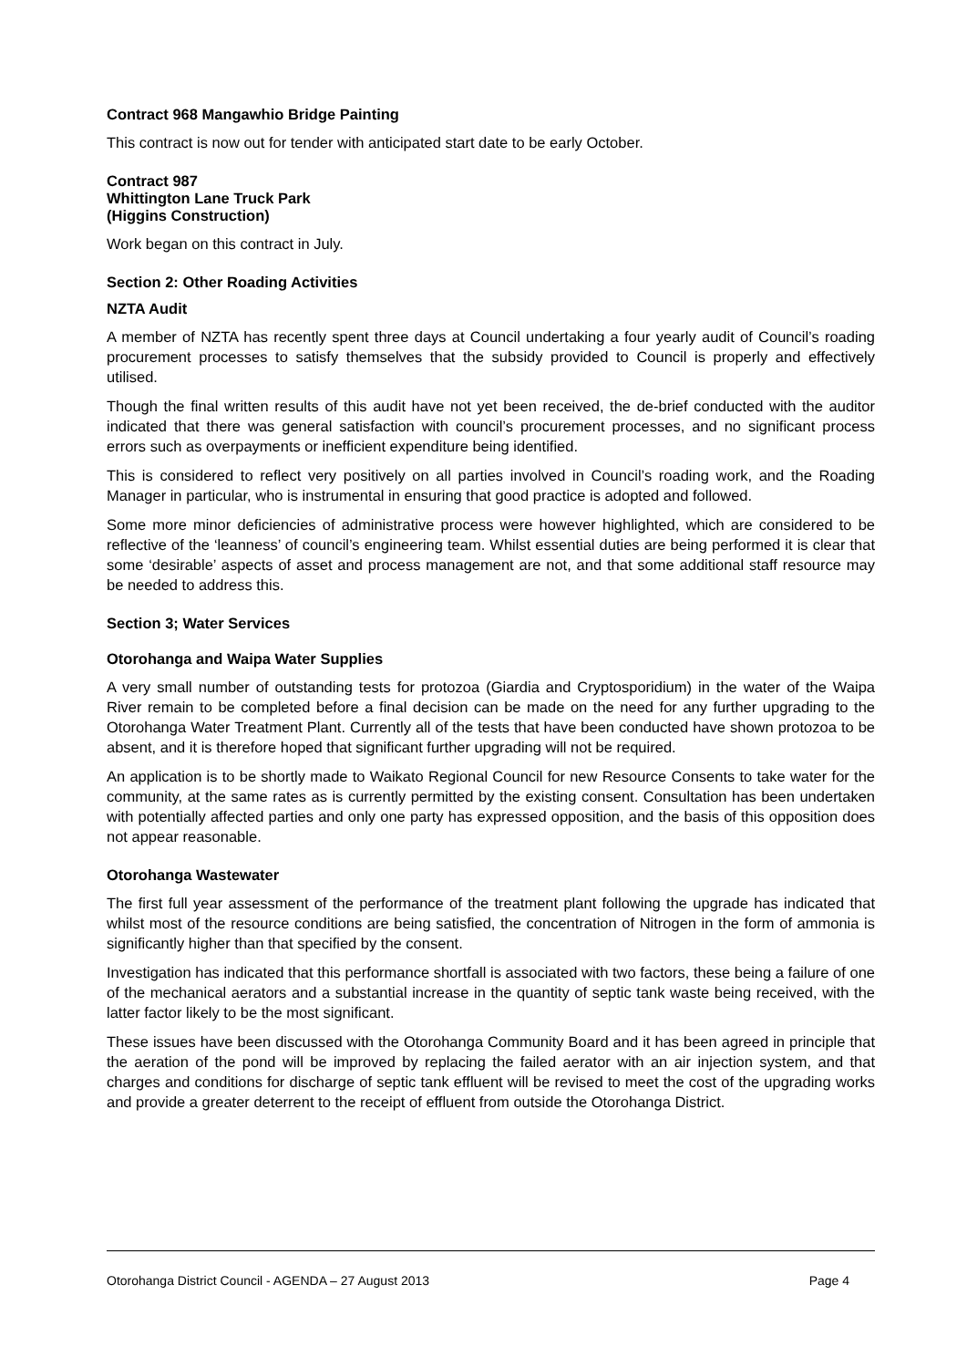Contract 968 Mangawhio Bridge Painting
This contract is now out for tender with anticipated start date to be early October.
Contract 987
Whittington Lane Truck Park
(Higgins Construction)
Work began on this contract in July.
Section 2: Other Roading Activities
NZTA Audit
A member of NZTA has recently spent three days at Council undertaking a four yearly audit of Council’s roading procurement processes to satisfy themselves that the subsidy provided to Council is properly and effectively utilised.
Though the final written results of this audit have not yet been received, the de-brief conducted with the auditor indicated that there was general satisfaction with council’s procurement processes, and no significant process errors such as overpayments or inefficient expenditure being identified.
This is considered to reflect very positively on all parties involved in Council’s roading work, and the Roading Manager in particular, who is instrumental in ensuring that good practice is adopted and followed.
Some more minor deficiencies of administrative process were however highlighted, which are considered to be reflective of the ‘leanness’ of council’s engineering team. Whilst essential duties are being performed it is clear that some ‘desirable’ aspects of asset and process management are not, and that some additional staff resource may be needed to address this.
Section 3; Water Services
Otorohanga and Waipa Water Supplies
A very small number of outstanding tests for protozoa (Giardia and Cryptosporidium) in the water of the Waipa River remain to be completed before a final decision can be made on the need for any further upgrading to the Otorohanga Water Treatment Plant. Currently all of the tests that have been conducted have shown protozoa to be absent, and it is therefore hoped that significant further upgrading will not be required.
An application is to be shortly made to Waikato Regional Council for new Resource Consents to take water for the community, at the same rates as is currently permitted by the existing consent. Consultation has been undertaken with potentially affected parties and only one party has expressed opposition, and the basis of this opposition does not appear reasonable.
Otorohanga Wastewater
The first full year assessment of the performance of the treatment plant following the upgrade has indicated that whilst most of the resource conditions are being satisfied, the concentration of Nitrogen in the form of ammonia is significantly higher than that specified by the consent.
Investigation has indicated that this performance shortfall is associated with two factors, these being a failure of one of the mechanical aerators and a substantial increase in the quantity of septic tank waste being received, with the latter factor likely to be the most significant.
These issues have been discussed with the Otorohanga Community Board and it has been agreed in principle that the aeration of the pond will be improved by replacing the failed aerator with an air injection system, and that charges and conditions for discharge of septic tank effluent will be revised to meet the cost of the upgrading works and provide a greater deterrent to the receipt of effluent from outside the Otorohanga District.
Otorohanga District Council - AGENDA – 27 August 2013 Page 4